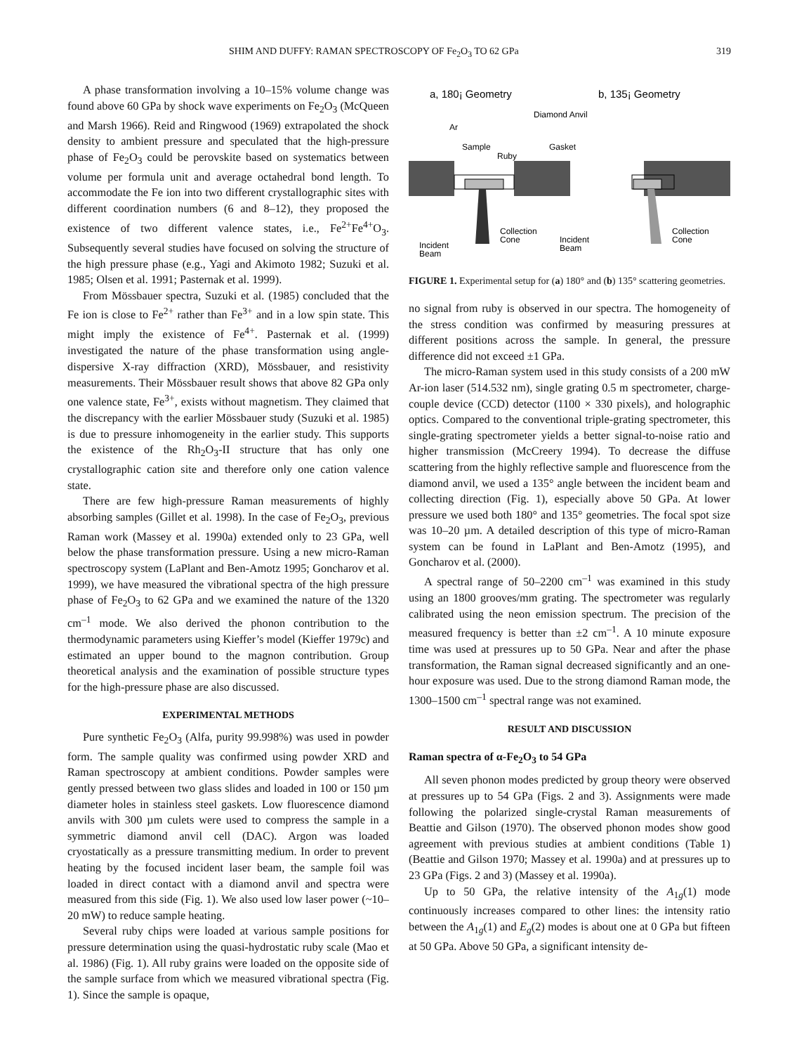SHIM AND DUFFY: RAMAN SPECTROSCOPY OF Fe<sub>2</sub>O<sub>3</sub> TO 62 GPa 319
A phase transformation involving a 10–15% volume change was found above 60 GPa by shock wave experiments on Fe<sub>2</sub>O<sub>3</sub> (McQueen and Marsh 1966). Reid and Ringwood (1969) extrapolated the shock density to ambient pressure and speculated that the high-pressure phase of Fe<sub>2</sub>O<sub>3</sub> could be perovskite based on systematics between volume per formula unit and average octahedral bond length. To accommodate the Fe ion into two different crystallographic sites with different coordination numbers (6 and 8–12), they proposed the existence of two different valence states, i.e., Fe<sup>2+</sup>Fe<sup>4+</sup>O<sub>3</sub>. Subsequently several studies have focused on solving the structure of the high pressure phase (e.g., Yagi and Akimoto 1982; Suzuki et al. 1985; Olsen et al. 1991; Pasternak et al. 1999).
From Mössbauer spectra, Suzuki et al. (1985) concluded that the Fe ion is close to Fe<sup>2+</sup> rather than Fe<sup>3+</sup> and in a low spin state. This might imply the existence of Fe<sup>4+</sup>. Pasternak et al. (1999) investigated the nature of the phase transformation using angle-dispersive X-ray diffraction (XRD), Mössbauer, and resistivity measurements. Their Mössbauer result shows that above 82 GPa only one valence state, Fe<sup>3+</sup>, exists without magnetism. They claimed that the discrepancy with the earlier Mössbauer study (Suzuki et al. 1985) is due to pressure inhomogeneity in the earlier study. This supports the existence of the Rh<sub>2</sub>O<sub>3</sub>-II structure that has only one crystallographic cation site and therefore only one cation valence state.
There are few high-pressure Raman measurements of highly absorbing samples (Gillet et al. 1998). In the case of Fe<sub>2</sub>O<sub>3</sub>, previous Raman work (Massey et al. 1990a) extended only to 23 GPa, well below the phase transformation pressure. Using a new micro-Raman spectroscopy system (LaPlant and Ben-Amotz 1995; Goncharov et al. 1999), we have measured the vibrational spectra of the high pressure phase of Fe<sub>2</sub>O<sub>3</sub> to 62 GPa and we examined the nature of the 1320 cm<sup>–1</sup> mode. We also derived the phonon contribution to the thermodynamic parameters using Kieffer’s model (Kieffer 1979c) and estimated an upper bound to the magnon contribution. Group theoretical analysis and the examination of possible structure types for the high-pressure phase are also discussed.
EXPERIMENTAL METHODS
Pure synthetic Fe<sub>2</sub>O<sub>3</sub> (Alfa, purity 99.998%) was used in powder form. The sample quality was confirmed using powder XRD and Raman spectroscopy at ambient conditions. Powder samples were gently pressed between two glass slides and loaded in 100 or 150 µm diameter holes in stainless steel gaskets. Low fluorescence diamond anvils with 300 µm culets were used to compress the sample in a symmetric diamond anvil cell (DAC). Argon was loaded cryostatically as a pressure transmitting medium. In order to prevent heating by the focused incident laser beam, the sample foil was loaded in direct contact with a diamond anvil and spectra were measured from this side (Fig. 1). We also used low laser power (~10–20 mW) to reduce sample heating.
Several ruby chips were loaded at various sample positions for pressure determination using the quasi-hydrostatic ruby scale (Mao et al. 1986) (Fig. 1). All ruby grains were loaded on the opposite side of the sample surface from which we measured vibrational spectra (Fig. 1). Since the sample is opaque,
a, 180¡ Geometry
b, 135¡ Geometry
Diamond Anvil
Ar
Sample
Ruby
Gasket
Collection
Cone
Incident
Beam
Incident
Beam
Collection
Cone
FIGURE 1. Experimental setup for (a) 180° and (b) 135° scattering geometries.
no signal from ruby is observed in our spectra. The homogeneity of the stress condition was confirmed by measuring pressures at different positions across the sample. In general, the pressure difference did not exceed ±1 GPa.
The micro-Raman system used in this study consists of a 200 mW Ar-ion laser (514.532 nm), single grating 0.5 m spectrometer, charge-couple device (CCD) detector (1100 × 330 pixels), and holographic optics. Compared to the conventional triple-grating spectrometer, this single-grating spectrometer yields a better signal-to-noise ratio and higher transmission (McCreery 1994). To decrease the diffuse scattering from the highly reflective sample and fluorescence from the diamond anvil, we used a 135° angle between the incident beam and collecting direction (Fig. 1), especially above 50 GPa. At lower pressure we used both 180° and 135° geometries. The focal spot size was 10–20 µm. A detailed description of this type of micro-Raman system can be found in LaPlant and Ben-Amotz (1995), and Goncharov et al. (2000).
A spectral range of 50–2200 cm<sup>–1</sup> was examined in this study using an 1800 grooves/mm grating. The spectrometer was regularly calibrated using the neon emission spectrum. The precision of the measured frequency is better than ±2 cm<sup>–1</sup>. A 10 minute exposure time was used at pressures up to 50 GPa. Near and after the phase transformation, the Raman signal decreased significantly and an one-hour exposure was used. Due to the strong diamond Raman mode, the 1300–1500 cm<sup>–1</sup> spectral range was not examined.
RESULT AND DISCUSSION
Raman spectra of α-Fe<sub>2</sub>O<sub>3</sub> to 54 GPa
All seven phonon modes predicted by group theory were observed at pressures up to 54 GPa (Figs. 2 and 3). Assignments were made following the polarized single-crystal Raman measurements of Beattie and Gilson (1970). The observed phonon modes show good agreement with previous studies at ambient conditions (Table 1) (Beattie and Gilson 1970; Massey et al. 1990a) and at pressures up to 23 GPa (Figs. 2 and 3) (Massey et al. 1990a).
Up to 50 GPa, the relative intensity of the A<sub>1g</sub>(1) mode continuously increases compared to other lines: the intensity ratio between the A<sub>1g</sub>(1) and E<sub>g</sub>(2) modes is about one at 0 GPa but fifteen at 50 GPa. Above 50 GPa, a significant intensity de-